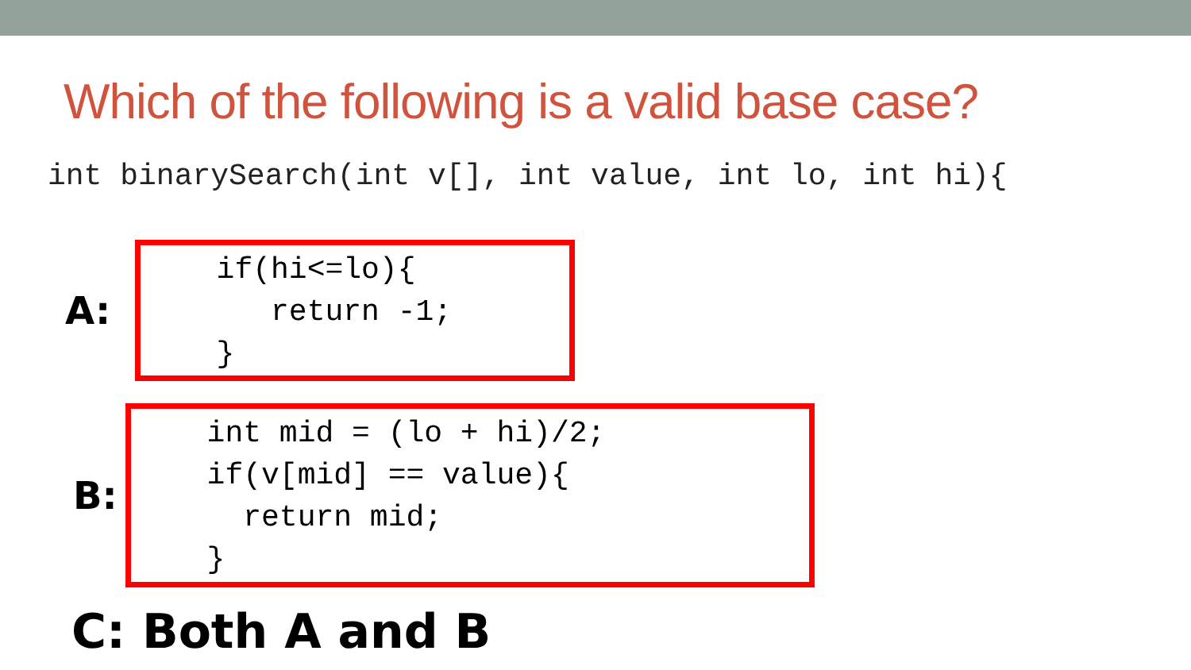Which of the following is a valid base case?
int binarySearch(int v[], int value, int lo, int hi){
A:
if(hi<=lo){ return -1; }
B:
int mid = (lo + hi)/2; if(v[mid] == value){ return mid; }
C: Both A and B